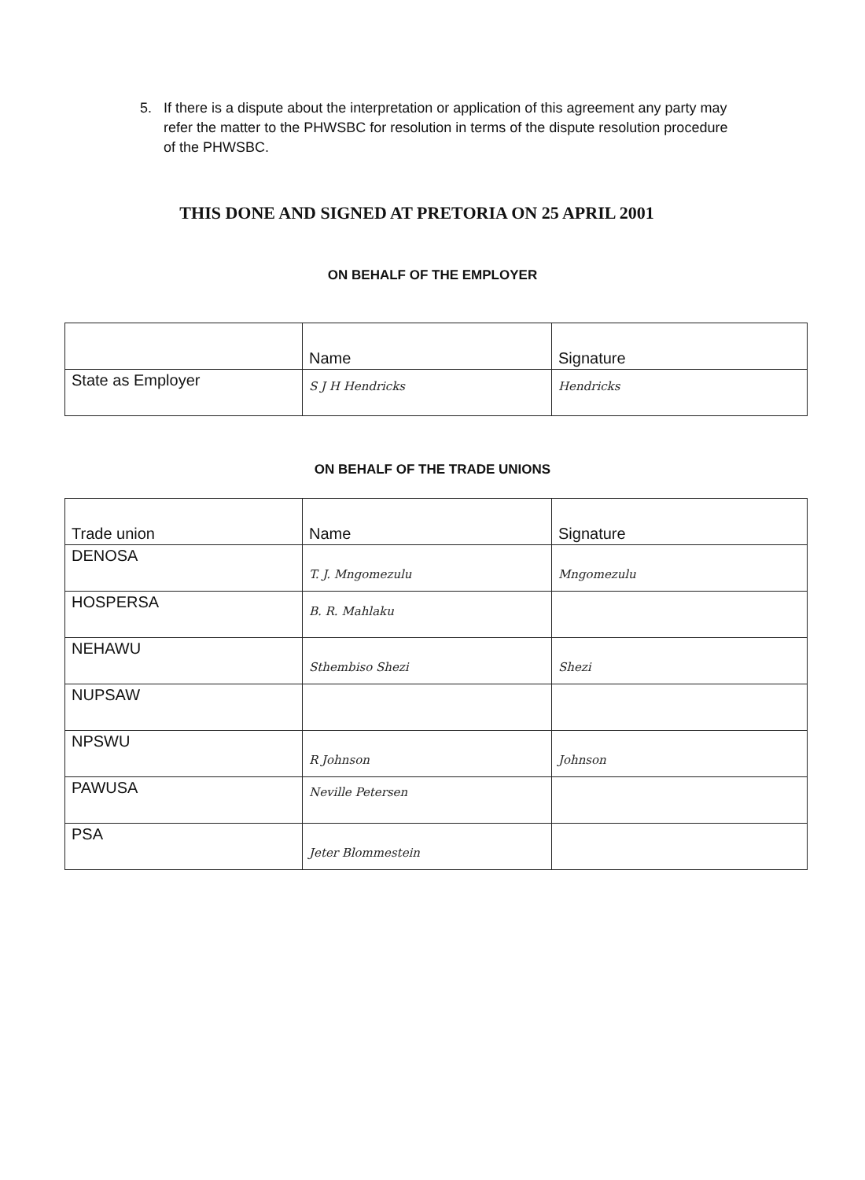5. If there is a dispute about the interpretation or application of this agreement any party may refer the matter to the PHWSBC for resolution in terms of the dispute resolution procedure of the PHWSBC.
THIS DONE AND SIGNED AT PRETORIA ON 25 APRIL 2001
ON BEHALF OF THE EMPLOYER
| | Name | Signature |
| State as Employer | S J H Hendricks | Hendricks |
ON BEHALF OF THE TRADE UNIONS
| | Trade union | Name | Signature |
| DENOSA | T. J. Mngomezulu | Mngomezulu | |
| HOSPERSA | B. R. Mahlaku | | |
| NEHAWU | Sthembiso Shezi | Shezi | |
| NUPSAW | | | |
| NPSWU | R Johnson | Johnson | |
| PAWUSA | Neville Petersen | | |
| PSA | Jeter Blommestein | | |